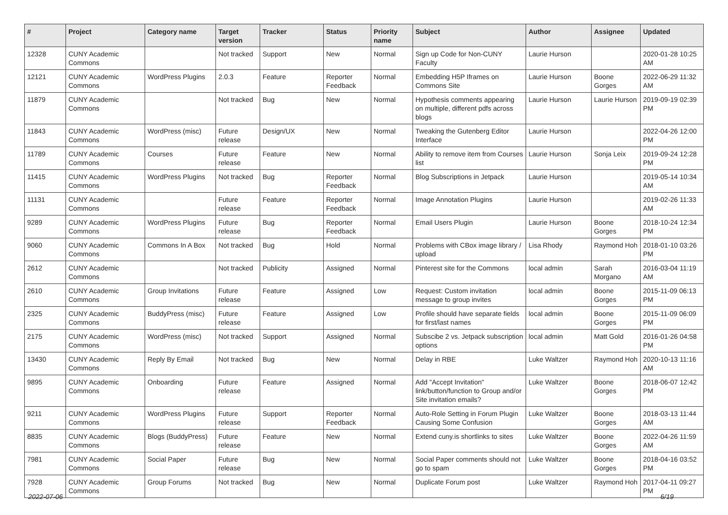| # | Project | Category name | Target version | Tracker | Status | Priority name | Subject | Author | Assignee | Updated |
| --- | --- | --- | --- | --- | --- | --- | --- | --- | --- | --- |
| 12328 | CUNY Academic Commons | | Not tracked | Support | New | Normal | Sign up Code for Non-CUNY Faculty | Laurie Hurson | | 2020-01-28 10:25 AM |
| 12121 | CUNY Academic Commons | WordPress Plugins | 2.0.3 | Feature | Reporter Feedback | Normal | Embedding H5P Iframes on Commons Site | Laurie Hurson | Boone Gorges | 2022-06-29 11:32 AM |
| 11879 | CUNY Academic Commons | | Not tracked | Bug | New | Normal | Hypothesis comments appearing on multiple, different pdfs across blogs | Laurie Hurson | Laurie Hurson | 2019-09-19 02:39 PM |
| 11843 | CUNY Academic Commons | WordPress (misc) | Future release | Design/UX | New | Normal | Tweaking the Gutenberg Editor Interface | Laurie Hurson | | 2022-04-26 12:00 PM |
| 11789 | CUNY Academic Commons | Courses | Future release | Feature | New | Normal | Ability to remove item from Courses list | Laurie Hurson | Sonja Leix | 2019-09-24 12:28 PM |
| 11415 | CUNY Academic Commons | WordPress Plugins | Not tracked | Bug | Reporter Feedback | Normal | Blog Subscriptions in Jetpack | Laurie Hurson | | 2019-05-14 10:34 AM |
| 11131 | CUNY Academic Commons | | Future release | Feature | Reporter Feedback | Normal | Image Annotation Plugins | Laurie Hurson | | 2019-02-26 11:33 AM |
| 9289 | CUNY Academic Commons | WordPress Plugins | Future release | Bug | Reporter Feedback | Normal | Email Users Plugin | Laurie Hurson | Boone Gorges | 2018-10-24 12:34 PM |
| 9060 | CUNY Academic Commons | Commons In A Box | Not tracked | Bug | Hold | Normal | Problems with CBox image library / upload | Lisa Rhody | Raymond Hoh | 2018-01-10 03:26 PM |
| 2612 | CUNY Academic Commons | | Not tracked | Publicity | Assigned | Normal | Pinterest site for the Commons | local admin | Sarah Morgano | 2016-03-04 11:19 AM |
| 2610 | CUNY Academic Commons | Group Invitations | Future release | Feature | Assigned | Low | Request: Custom invitation message to group invites | local admin | Boone Gorges | 2015-11-09 06:13 PM |
| 2325 | CUNY Academic Commons | BuddyPress (misc) | Future release | Feature | Assigned | Low | Profile should have separate fields for first/last names | local admin | Boone Gorges | 2015-11-09 06:09 PM |
| 2175 | CUNY Academic Commons | WordPress (misc) | Not tracked | Support | Assigned | Normal | Subscibe 2 vs. Jetpack subscription options | local admin | Matt Gold | 2016-01-26 04:58 PM |
| 13430 | CUNY Academic Commons | Reply By Email | Not tracked | Bug | New | Normal | Delay in RBE | Luke Waltzer | Raymond Hoh | 2020-10-13 11:16 AM |
| 9895 | CUNY Academic Commons | Onboarding | Future release | Feature | Assigned | Normal | Add "Accept Invitation" link/button/function to Group and/or Site invitation emails? | Luke Waltzer | Boone Gorges | 2018-06-07 12:42 PM |
| 9211 | CUNY Academic Commons | WordPress Plugins | Future release | Support | Reporter Feedback | Normal | Auto-Role Setting in Forum Plugin Causing Some Confusion | Luke Waltzer | Boone Gorges | 2018-03-13 11:44 AM |
| 8835 | CUNY Academic Commons | Blogs (BuddyPress) | Future release | Feature | New | Normal | Extend cuny.is shortlinks to sites | Luke Waltzer | Boone Gorges | 2022-04-26 11:59 AM |
| 7981 | CUNY Academic Commons | Social Paper | Future release | Bug | New | Normal | Social Paper comments should not go to spam | Luke Waltzer | Boone Gorges | 2018-04-16 03:52 PM |
| 7928 | CUNY Academic Commons | Group Forums | Not tracked | Bug | New | Normal | Duplicate Forum post | Luke Waltzer | Raymond Hoh | 2017-04-11 09:27 PM |
2022-07-06 6/19